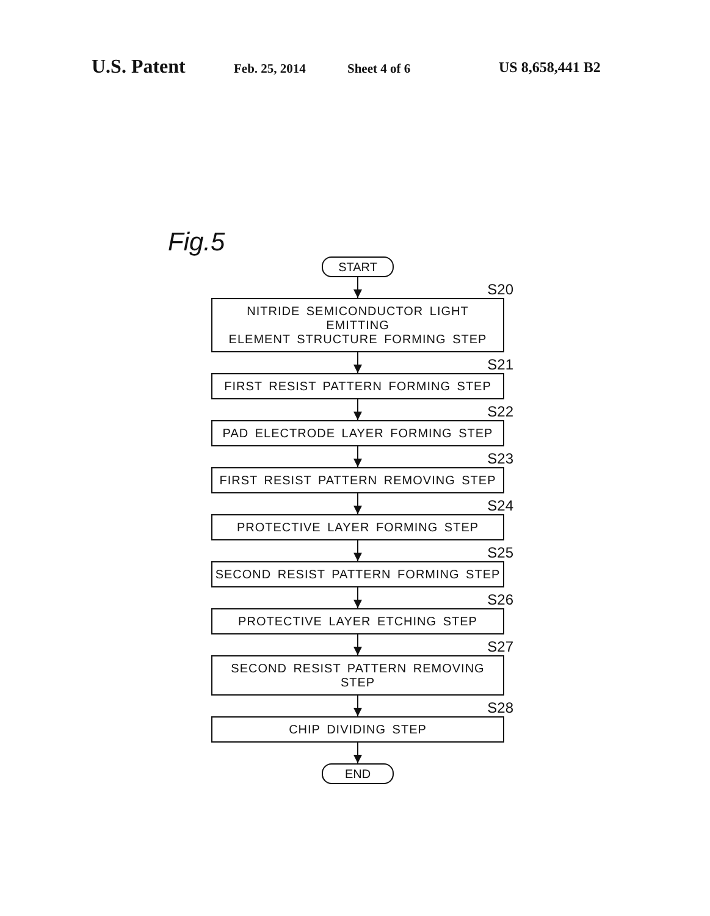U.S. Patent Feb. 25, 2014 Sheet 4 of 6 US 8,658,441 B2
Fig.5
START
S20
NITRIDE SEMICONDUCTOR LIGHT EMITTING
ELEMENT STRUCTURE FORMING STEP
S21
FIRST RESIST PATTERN FORMING STEP
S22
PAD ELECTRODE LAYER FORMING STEP
S23
FIRST RESIST PATTERN REMOVING STEP
S24
PROTECTIVE LAYER FORMING STEP
S25
SECOND RESIST PATTERN FORMING STEP
S26
PROTECTIVE LAYER ETCHING STEP
S27
SECOND RESIST PATTERN REMOVING STEP
S28
CHIP DIVIDING STEP
END